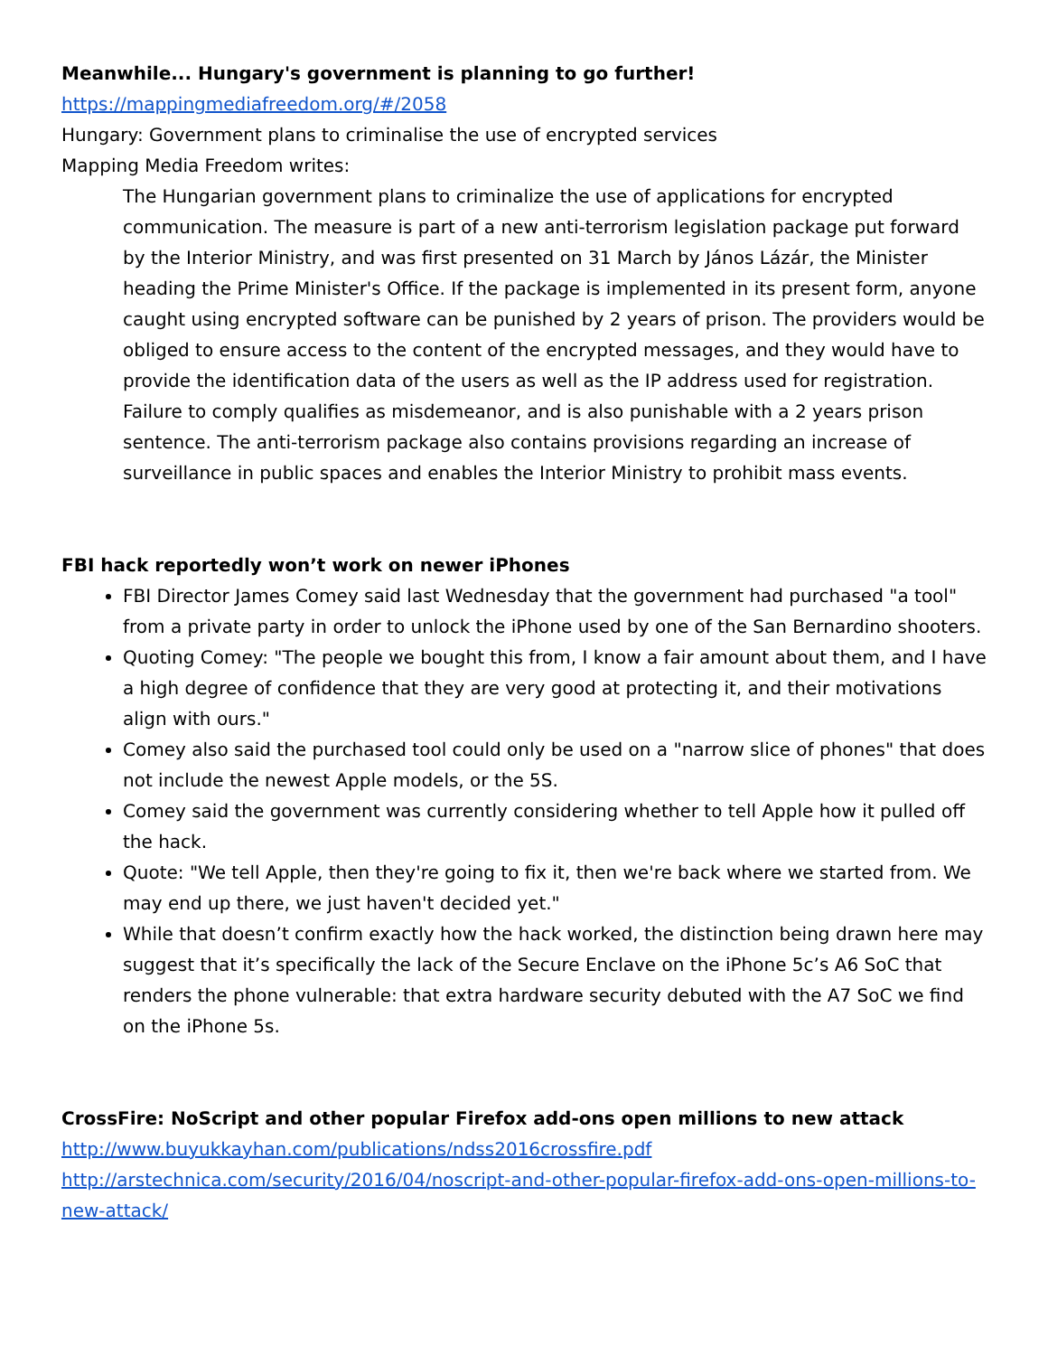Meanwhile... Hungary's government is planning to go further!
https://mappingmediafreedom.org/#/2058
Hungary: Government plans to criminalise the use of encrypted services
Mapping Media Freedom writes:
The Hungarian government plans to criminalize the use of applications for encrypted communication. The measure is part of a new anti-terrorism legislation package put forward by the Interior Ministry, and was first presented on 31 March by János Lázár, the Minister heading the Prime Minister's Office. If the package is implemented in its present form, anyone caught using encrypted software can be punished by 2 years of prison. The providers would be obliged to ensure access to the content of the encrypted messages, and they would have to provide the identification data of the users as well as the IP address used for registration. Failure to comply qualifies as misdemeanor, and is also punishable with a 2 years prison sentence. The anti-terrorism package also contains provisions regarding an increase of surveillance in public spaces and enables the Interior Ministry to prohibit mass events.
FBI hack reportedly won’t work on newer iPhones
FBI Director James Comey said last Wednesday that the government had purchased "a tool" from a private party in order to unlock the iPhone used by one of the San Bernardino shooters.
Quoting Comey: "The people we bought this from, I know a fair amount about them, and I have a high degree of confidence that they are very good at protecting it, and their motivations align with ours."
Comey also said the purchased tool could only be used on a "narrow slice of phones" that does not include the newest Apple models, or the 5S.
Comey said the government was currently considering whether to tell Apple how it pulled off the hack.
Quote: "We tell Apple, then they're going to fix it, then we're back where we started from. We may end up there, we just haven't decided yet."
While that doesn’t confirm exactly how the hack worked, the distinction being drawn here may suggest that it’s specifically the lack of the Secure Enclave on the iPhone 5c’s A6 SoC that renders the phone vulnerable: that extra hardware security debuted with the A7 SoC we find on the iPhone 5s.
CrossFire: NoScript and other popular Firefox add-ons open millions to new attack
http://www.buyukkayhan.com/publications/ndss2016crossfire.pdf
http://arstechnica.com/security/2016/04/noscript-and-other-popular-firefox-add-ons-open-millions-to-new-attack/